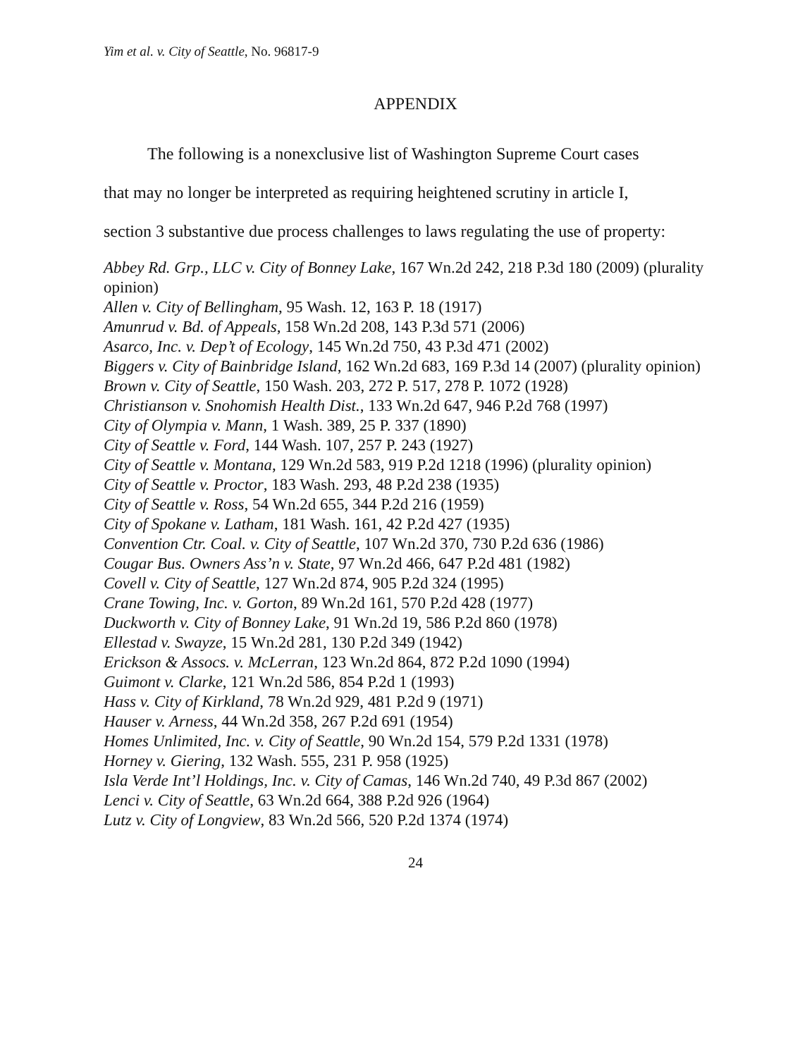Yim et al. v. City of Seattle, No. 96817-9
APPENDIX
The following is a nonexclusive list of Washington Supreme Court cases
that may no longer be interpreted as requiring heightened scrutiny in article I,
section 3 substantive due process challenges to laws regulating the use of property:
Abbey Rd. Grp., LLC v. City of Bonney Lake, 167 Wn.2d 242, 218 P.3d 180 (2009) (plurality opinion)
Allen v. City of Bellingham, 95 Wash. 12, 163 P. 18 (1917)
Amunrud v. Bd. of Appeals, 158 Wn.2d 208, 143 P.3d 571 (2006)
Asarco, Inc. v. Dep’t of Ecology, 145 Wn.2d 750, 43 P.3d 471 (2002)
Biggers v. City of Bainbridge Island, 162 Wn.2d 683, 169 P.3d 14 (2007) (plurality opinion)
Brown v. City of Seattle, 150 Wash. 203, 272 P. 517, 278 P. 1072 (1928)
Christianson v. Snohomish Health Dist., 133 Wn.2d 647, 946 P.2d 768 (1997)
City of Olympia v. Mann, 1 Wash. 389, 25 P. 337 (1890)
City of Seattle v. Ford, 144 Wash. 107, 257 P. 243 (1927)
City of Seattle v. Montana, 129 Wn.2d 583, 919 P.2d 1218 (1996) (plurality opinion)
City of Seattle v. Proctor, 183 Wash. 293, 48 P.2d 238 (1935)
City of Seattle v. Ross, 54 Wn.2d 655, 344 P.2d 216 (1959)
City of Spokane v. Latham, 181 Wash. 161, 42 P.2d 427 (1935)
Convention Ctr. Coal. v. City of Seattle, 107 Wn.2d 370, 730 P.2d 636 (1986)
Cougar Bus. Owners Ass’n v. State, 97 Wn.2d 466, 647 P.2d 481 (1982)
Covell v. City of Seattle, 127 Wn.2d 874, 905 P.2d 324 (1995)
Crane Towing, Inc. v. Gorton, 89 Wn.2d 161, 570 P.2d 428 (1977)
Duckworth v. City of Bonney Lake, 91 Wn.2d 19, 586 P.2d 860 (1978)
Ellestad v. Swayze, 15 Wn.2d 281, 130 P.2d 349 (1942)
Erickson & Assocs. v. McLerran, 123 Wn.2d 864, 872 P.2d 1090 (1994)
Guimont v. Clarke, 121 Wn.2d 586, 854 P.2d 1 (1993)
Hass v. City of Kirkland, 78 Wn.2d 929, 481 P.2d 9 (1971)
Hauser v. Arness, 44 Wn.2d 358, 267 P.2d 691 (1954)
Homes Unlimited, Inc. v. City of Seattle, 90 Wn.2d 154, 579 P.2d 1331 (1978)
Horney v. Giering, 132 Wash. 555, 231 P. 958 (1925)
Isla Verde Int’l Holdings, Inc. v. City of Camas, 146 Wn.2d 740, 49 P.3d 867 (2002)
Lenci v. City of Seattle, 63 Wn.2d 664, 388 P.2d 926 (1964)
Lutz v. City of Longview, 83 Wn.2d 566, 520 P.2d 1374 (1974)
24